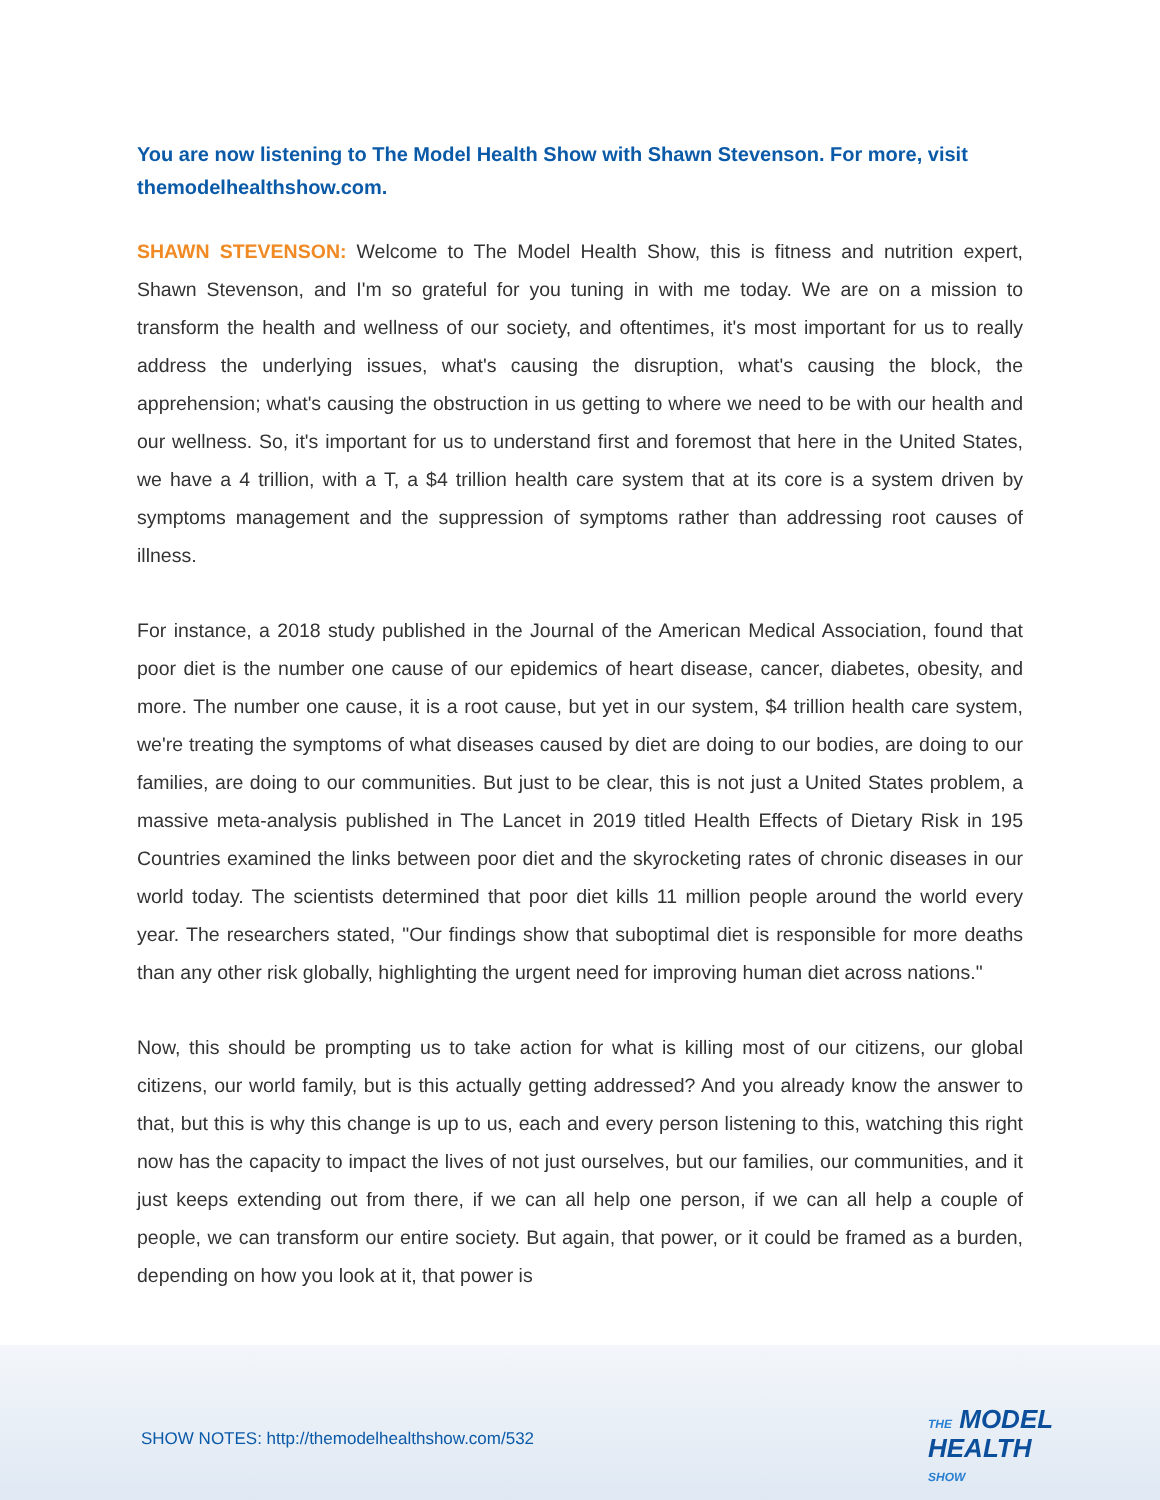You are now listening to The Model Health Show with Shawn Stevenson. For more, visit themodelhealthshow.com.
SHAWN STEVENSON: Welcome to The Model Health Show, this is fitness and nutrition expert, Shawn Stevenson, and I'm so grateful for you tuning in with me today. We are on a mission to transform the health and wellness of our society, and oftentimes, it's most important for us to really address the underlying issues, what's causing the disruption, what's causing the block, the apprehension; what's causing the obstruction in us getting to where we need to be with our health and our wellness. So, it's important for us to understand first and foremost that here in the United States, we have a 4 trillion, with a T, a $4 trillion health care system that at its core is a system driven by symptoms management and the suppression of symptoms rather than addressing root causes of illness.
For instance, a 2018 study published in the Journal of the American Medical Association, found that poor diet is the number one cause of our epidemics of heart disease, cancer, diabetes, obesity, and more. The number one cause, it is a root cause, but yet in our system, $4 trillion health care system, we're treating the symptoms of what diseases caused by diet are doing to our bodies, are doing to our families, are doing to our communities. But just to be clear, this is not just a United States problem, a massive meta-analysis published in The Lancet in 2019 titled Health Effects of Dietary Risk in 195 Countries examined the links between poor diet and the skyrocketing rates of chronic diseases in our world today. The scientists determined that poor diet kills 11 million people around the world every year. The researchers stated, "Our findings show that suboptimal diet is responsible for more deaths than any other risk globally, highlighting the urgent need for improving human diet across nations."
Now, this should be prompting us to take action for what is killing most of our citizens, our global citizens, our world family, but is this actually getting addressed? And you already know the answer to that, but this is why this change is up to us, each and every person listening to this, watching this right now has the capacity to impact the lives of not just ourselves, but our families, our communities, and it just keeps extending out from there, if we can all help one person, if we can all help a couple of people, we can transform our entire society. But again, that power, or it could be framed as a burden, depending on how you look at it, that power is
SHOW NOTES: http://themodelhealthshow.com/532
THE MODEL
HEALTH
SHOW